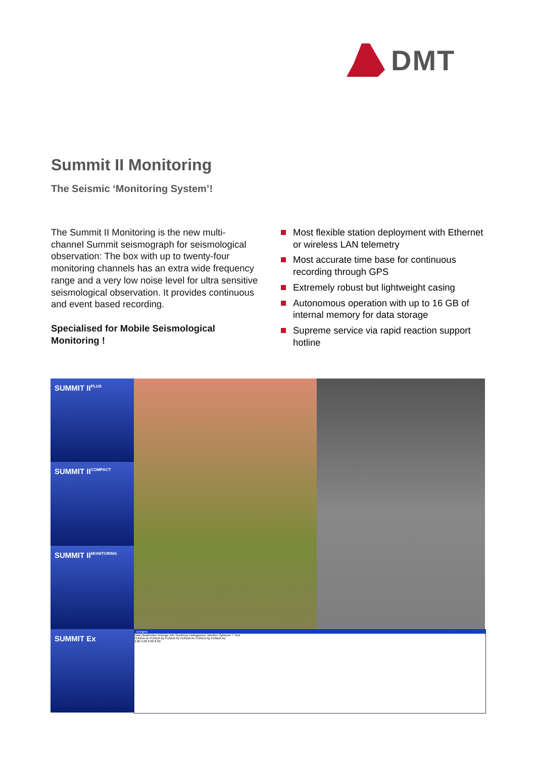DMT
Summit II Monitoring
The Seismic ‘Monitoring System’!
The Summit II Monitoring is the new multi-channel Summit seismograph for seismological observation: The box with up to twenty-four monitoring channels has an extra wide frequency range and a very low noise level for ultra sensitive seismological observation. It provides continuous and event based recording.
Specialised for Mobile Seismological Monitoring !
Most flexible station deployment with Ethernet or wireless LAN telemetry
Most accurate time base for continuous recording through GPS
Extremely robust but lightweight casing
Autonomous operation with up to 16 GB of internal memory for data storage
Supreme service via rapid reaction support hotline
SUMMIT II<sup>PLUS</sup>
SUMMIT II<sup>COMPACT</sup>
SUMMIT II<sup>MONITORING</sup>
SUMMIT Ex
Ereignis
Datei Bearbeiten Anzeige Info Spektrum Hodogramm Tabellen Optionen ? Text
FUNDA Ax FUNDA Ay FUNDA Az FUNDA Ax FUNDA Ay FUNDA Az
2.00 4.00 6.00 8.00